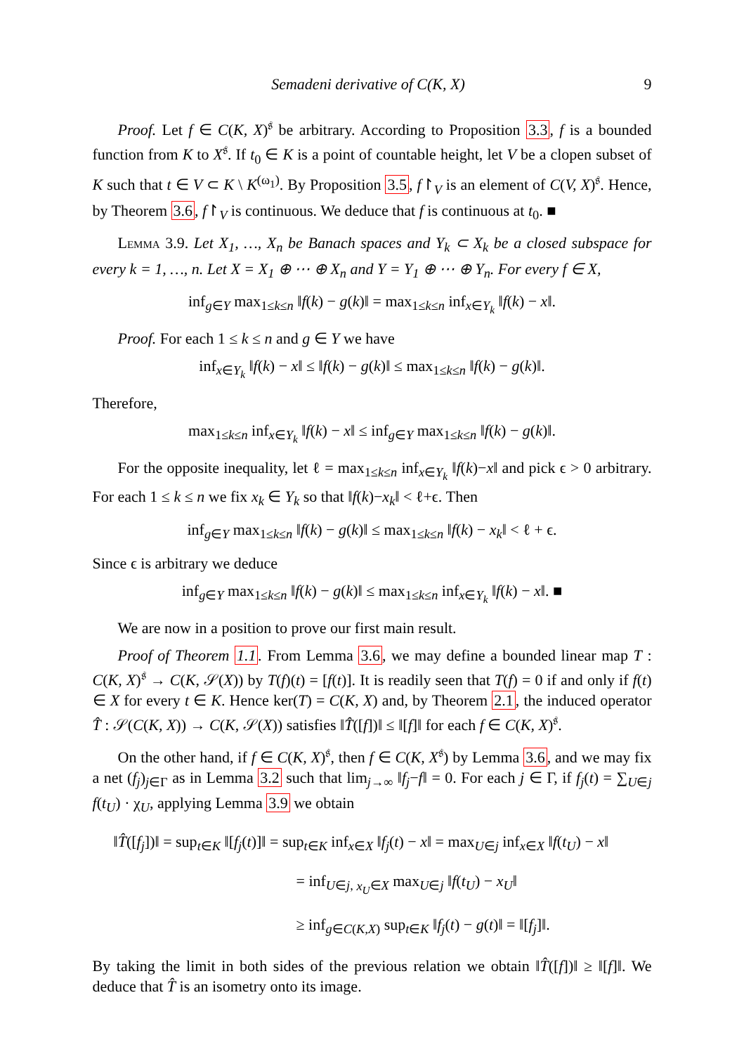Semadeni derivative of C(K, X) 9
Proof. Let f ∈ C(K, X)<sup>𝔰</sup> be arbitrary. According to Proposition 3.3, f is a bounded function from K to X<sup>𝔰</sup>. If t<sub>0</sub> ∈ K is a point of countable height, let V be a clopen subset of K such that t ∈ V ⊂ K \ K<sup>(ω<sub>1</sub>)</sup>. By Proposition 3.5, f↾<sub>V</sub> is an element of C(V, X)<sup>𝔰</sup>. Hence, by Theorem 3.6, f↾<sub>V</sub> is continuous. We deduce that f is continuous at t<sub>0</sub>. ■
Lemma 3.9. Let X<sub>1</sub>, …, X<sub>n</sub> be Banach spaces and Y<sub>k</sub> ⊂ X<sub>k</sub> be a closed subspace for every k = 1, …, n. Let X = X<sub>1</sub> ⊕ ⋯ ⊕ X<sub>n</sub> and Y = Y<sub>1</sub> ⊕ ⋯ ⊕ Y<sub>n</sub>. For every f ∈ X,
inf<sub>g∈Y</sub> max<sub>1≤k≤n</sub> ‖f(k) − g(k)‖ = max<sub>1≤k≤n</sub> inf<sub>x∈Y<sub>k</sub></sub> ‖f(k) − x‖.
Proof. For each 1 ≤ k ≤ n and g ∈ Y we have
inf<sub>x∈Y<sub>k</sub></sub> ‖f(k) − x‖ ≤ ‖f(k) − g(k)‖ ≤ max<sub>1≤k≤n</sub> ‖f(k) − g(k)‖.
Therefore,
max<sub>1≤k≤n</sub> inf<sub>x∈Y<sub>k</sub></sub> ‖f(k) − x‖ ≤ inf<sub>g∈Y</sub> max<sub>1≤k≤n</sub> ‖f(k) − g(k)‖.
For the opposite inequality, let ℓ = max<sub>1≤k≤n</sub> inf<sub>x∈Y<sub>k</sub></sub> ‖f(k)−x‖ and pick ϵ > 0 arbitrary. For each 1 ≤ k ≤ n we fix x<sub>k</sub> ∈ Y<sub>k</sub> so that ‖f(k)−x<sub>k</sub>‖ < ℓ+ϵ. Then
inf<sub>g∈Y</sub> max<sub>1≤k≤n</sub> ‖f(k) − g(k)‖ ≤ max<sub>1≤k≤n</sub> ‖f(k) − x<sub>k</sub>‖ < ℓ + ϵ.
Since ϵ is arbitrary we deduce
inf<sub>g∈Y</sub> max<sub>1≤k≤n</sub> ‖f(k) − g(k)‖ ≤ max<sub>1≤k≤n</sub> inf<sub>x∈Y<sub>k</sub></sub> ‖f(k) − x‖. ■
We are now in a position to prove our first main result.
Proof of Theorem 1.1. From Lemma 3.6, we may define a bounded linear map T : C(K, X)<sup>𝔰</sup> → C(K, 𝒮(X)) by T(f)(t) = [f(t)]. It is readily seen that T(f) = 0 if and only if f(t) ∈ X for every t ∈ K. Hence ker(T) = C(K, X) and, by Theorem 2.1, the induced operator T̂ : 𝒮(C(K, X)) → C(K, 𝒮(X)) satisfies ‖T̂([f])‖ ≤ ‖[f]‖ for each f ∈ C(K, X)<sup>𝔰</sup>.
On the other hand, if f ∈ C(K, X)<sup>𝔰</sup>, then f ∈ C(K, X<sup>𝔰</sup>) by Lemma 3.6, and we may fix a net (f<sub>j</sub>)<sub>j∈Γ</sub> as in Lemma 3.2 such that lim<sub>j→∞</sub> ‖f<sub>j</sub>−f‖ = 0. For each j ∈ Γ, if f<sub>j</sub>(t) = ∑<sub>U∈j</sub> f(t<sub>U</sub>) · χ<sub>U</sub>, applying Lemma 3.9 we obtain
‖T̂([f<sub>j</sub>])‖ = sup<sub>t∈K</sub> ‖[f<sub>j</sub>(t)]‖ = sup<sub>t∈K</sub> inf<sub>x∈X</sub> ‖f<sub>j</sub>(t) − x‖ = max<sub>U∈j</sub> inf<sub>x∈X</sub> ‖f(t<sub>U</sub>) − x‖
= inf<sub>U∈j, x<sub>U</sub>∈X</sub> max<sub>U∈j</sub> ‖f(t<sub>U</sub>) − x<sub>U</sub>‖
≥ inf<sub>g∈C(K,X)</sub> sup<sub>t∈K</sub> ‖f<sub>j</sub>(t) − g(t)‖ = ‖[f<sub>j</sub>]‖.
By taking the limit in both sides of the previous relation we obtain ‖T̂([f])‖ ≥ ‖[f]‖. We deduce that T̂ is an isometry onto its image.